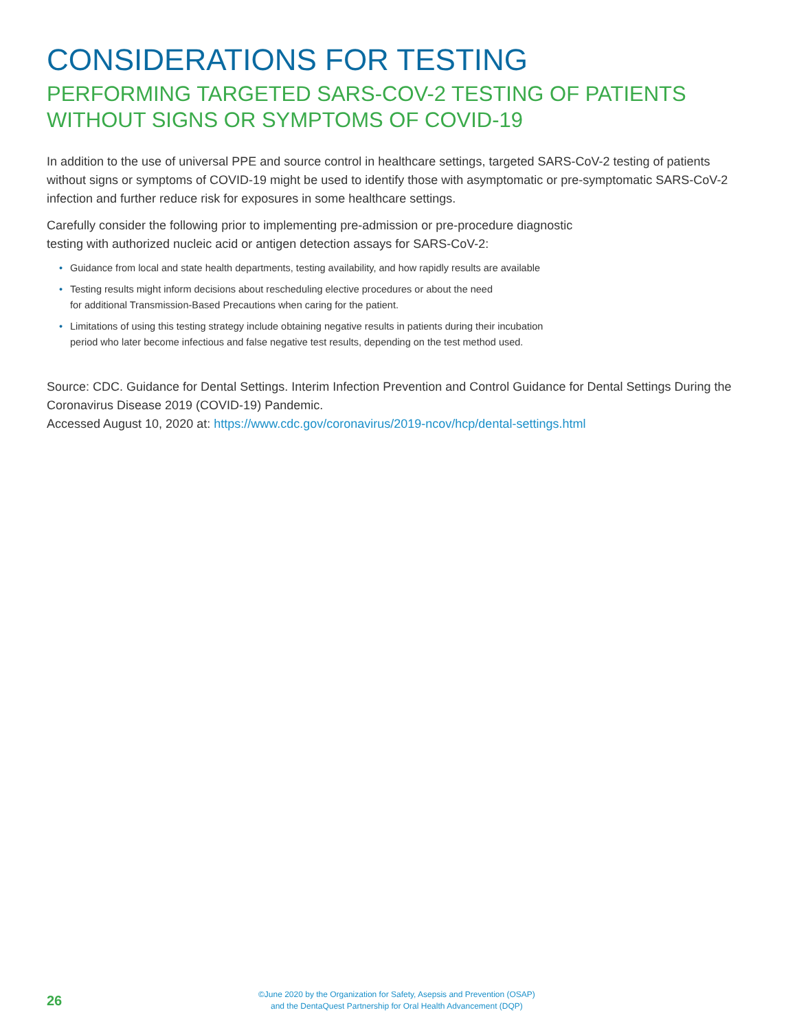CONSIDERATIONS FOR TESTING
PERFORMING TARGETED SARS-COV-2 TESTING OF PATIENTS
WITHOUT SIGNS OR SYMPTOMS OF COVID-19
In addition to the use of universal PPE and source control in healthcare settings, targeted SARS-CoV-2 testing of patients without signs or symptoms of COVID-19 might be used to identify those with asymptomatic or pre-symptomatic SARS-CoV-2 infection and further reduce risk for exposures in some healthcare settings.
Carefully consider the following prior to implementing pre-admission or pre-procedure diagnostic
testing with authorized nucleic acid or antigen detection assays for SARS-CoV-2:
• Guidance from local and state health departments, testing availability, and how rapidly results are available
• Testing results might inform decisions about rescheduling elective procedures or about the need
for additional Transmission-Based Precautions when caring for the patient.
• Limitations of using this testing strategy include obtaining negative results in patients during their incubation
period who later become infectious and false negative test results, depending on the test method used.
Source: CDC. Guidance for Dental Settings. Interim Infection Prevention and Control Guidance for Dental Settings During the Coronavirus Disease 2019 (COVID-19) Pandemic.
Accessed August 10, 2020 at: https://www.cdc.gov/coronavirus/2019-ncov/hcp/dental-settings.html
26
©June 2020 by the Organization for Safety, Asepsis and Prevention (OSAP)
and the DentaQuest Partnership for Oral Health Advancement (DQP)